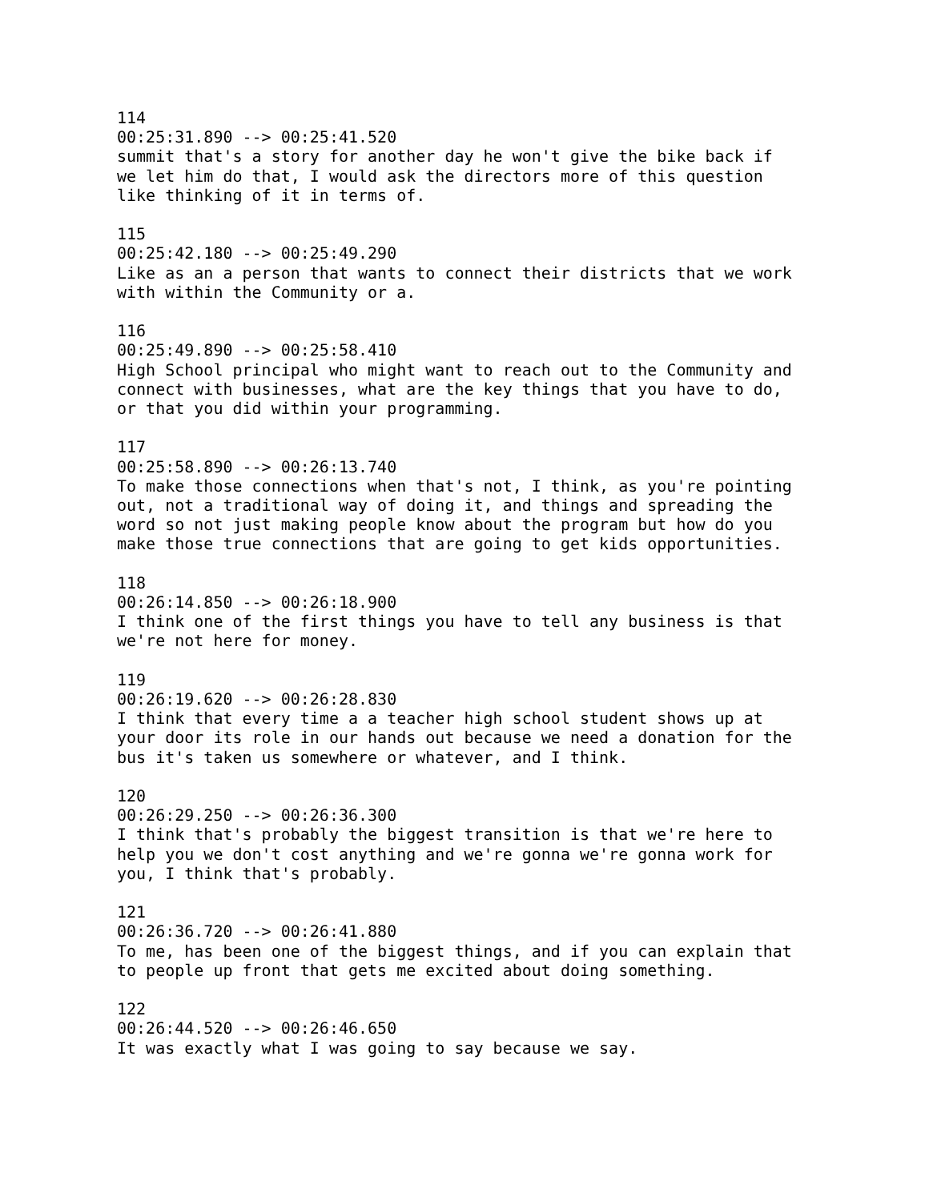114 00:25:31.890 --> 00:25:41.520 summit that's a story for another day he won't give the bike back if we let him do that, I would ask the directors more of this question like thinking of it in terms of.
115 00:25:42.180 --> 00:25:49.290 Like as an a person that wants to connect their districts that we work with within the Community or a.
116 00:25:49.890 --> 00:25:58.410 High School principal who might want to reach out to the Community and connect with businesses, what are the key things that you have to do, or that you did within your programming.
117 00:25:58.890 --> 00:26:13.740 To make those connections when that's not, I think, as you're pointing out, not a traditional way of doing it, and things and spreading the word so not just making people know about the program but how do you make those true connections that are going to get kids opportunities.
118 00:26:14.850 --> 00:26:18.900 I think one of the first things you have to tell any business is that we're not here for money.
119 00:26:19.620 --> 00:26:28.830 I think that every time a a teacher high school student shows up at your door its role in our hands out because we need a donation for the bus it's taken us somewhere or whatever, and I think.
120 00:26:29.250 --> 00:26:36.300 I think that's probably the biggest transition is that we're here to help you we don't cost anything and we're gonna we're gonna work for you, I think that's probably.
121 00:26:36.720 --> 00:26:41.880 To me, has been one of the biggest things, and if you can explain that to people up front that gets me excited about doing something.
122 00:26:44.520 --> 00:26:46.650 It was exactly what I was going to say because we say.